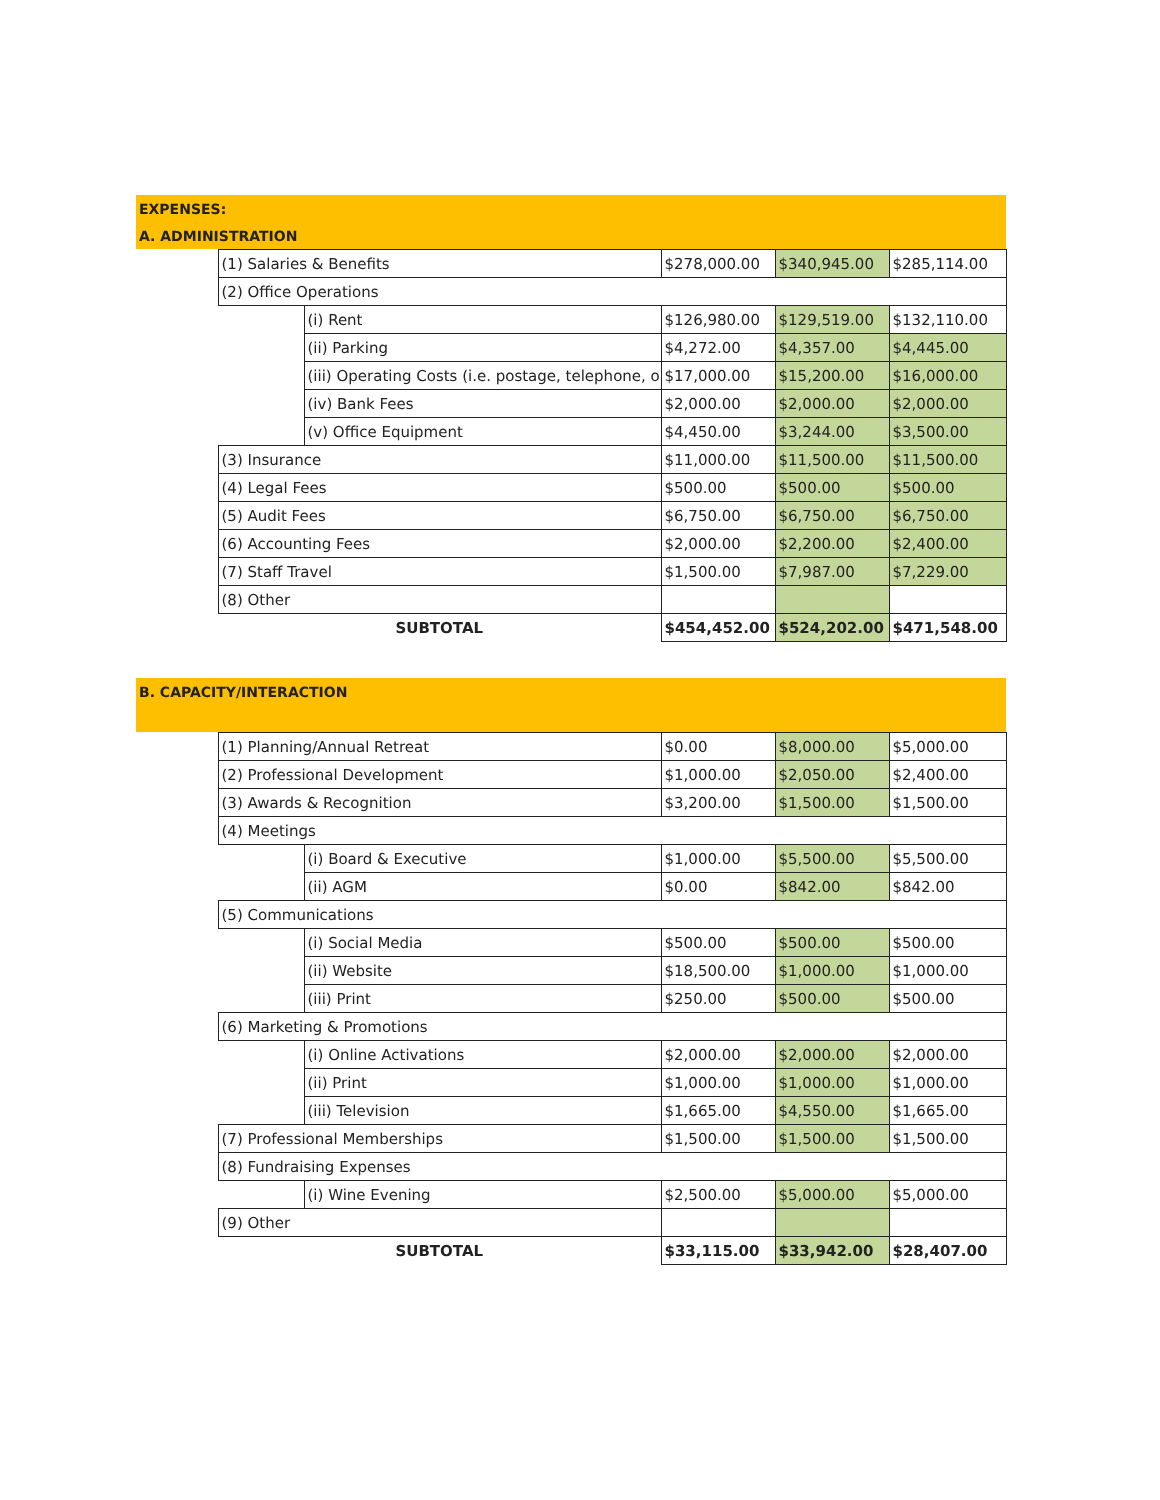| EXPENSES: | | | | | |
| A. ADMINISTRATION | | | | | |
| | (1) Salaries & Benefits | | $278,000.00 | $340,945.00 | $285,114.00 |
| | (2) Office Operations | | | | |
| | | (i) Rent | $126,980.00 | $129,519.00 | $132,110.00 |
| | | (ii) Parking | $4,272.00 | $4,357.00 | $4,445.00 |
| | | (iii) Operating Costs (i.e. postage, telephone, o | $17,000.00 | $15,200.00 | $16,000.00 |
| | | (iv) Bank Fees | $2,000.00 | $2,000.00 | $2,000.00 |
| | | (v) Office Equipment | $4,450.00 | $3,244.00 | $3,500.00 |
| | (3) Insurance | | $11,000.00 | $11,500.00 | $11,500.00 |
| | (4) Legal Fees | | $500.00 | $500.00 | $500.00 |
| | (5) Audit Fees | | $6,750.00 | $6,750.00 | $6,750.00 |
| | (6) Accounting Fees | | $2,000.00 | $2,200.00 | $2,400.00 |
| | (7) Staff Travel | | $1,500.00 | $7,987.00 | $7,229.00 |
| | (8) Other | | | | |
| | SUBTOTAL | | $454,452.00 | $524,202.00 | $471,548.00 |
| B. CAPACITY/INTERACTION | | | | | |
| | (1) Planning/Annual Retreat | | $0.00 | $8,000.00 | $5,000.00 |
| | (2) Professional Development | | $1,000.00 | $2,050.00 | $2,400.00 |
| | (3) Awards & Recognition | | $3,200.00 | $1,500.00 | $1,500.00 |
| | (4) Meetings | | | | |
| | | (i) Board & Executive | $1,000.00 | $5,500.00 | $5,500.00 |
| | | (ii) AGM | $0.00 | $842.00 | $842.00 |
| | (5) Communications | | | | |
| | | (i) Social Media | $500.00 | $500.00 | $500.00 |
| | | (ii) Website | $18,500.00 | $1,000.00 | $1,000.00 |
| | | (iii) Print | $250.00 | $500.00 | $500.00 |
| | (6) Marketing & Promotions | | | | |
| | | (i) Online Activations | $2,000.00 | $2,000.00 | $2,000.00 |
| | | (ii) Print | $1,000.00 | $1,000.00 | $1,000.00 |
| | | (iii) Television | $1,665.00 | $4,550.00 | $1,665.00 |
| | (7) Professional Memberships | | $1,500.00 | $1,500.00 | $1,500.00 |
| | (8) Fundraising Expenses | | | | |
| | | (i) Wine Evening | $2,500.00 | $5,000.00 | $5,000.00 |
| | (9) Other | | | | |
| | SUBTOTAL | | $33,115.00 | $33,942.00 | $28,407.00 |